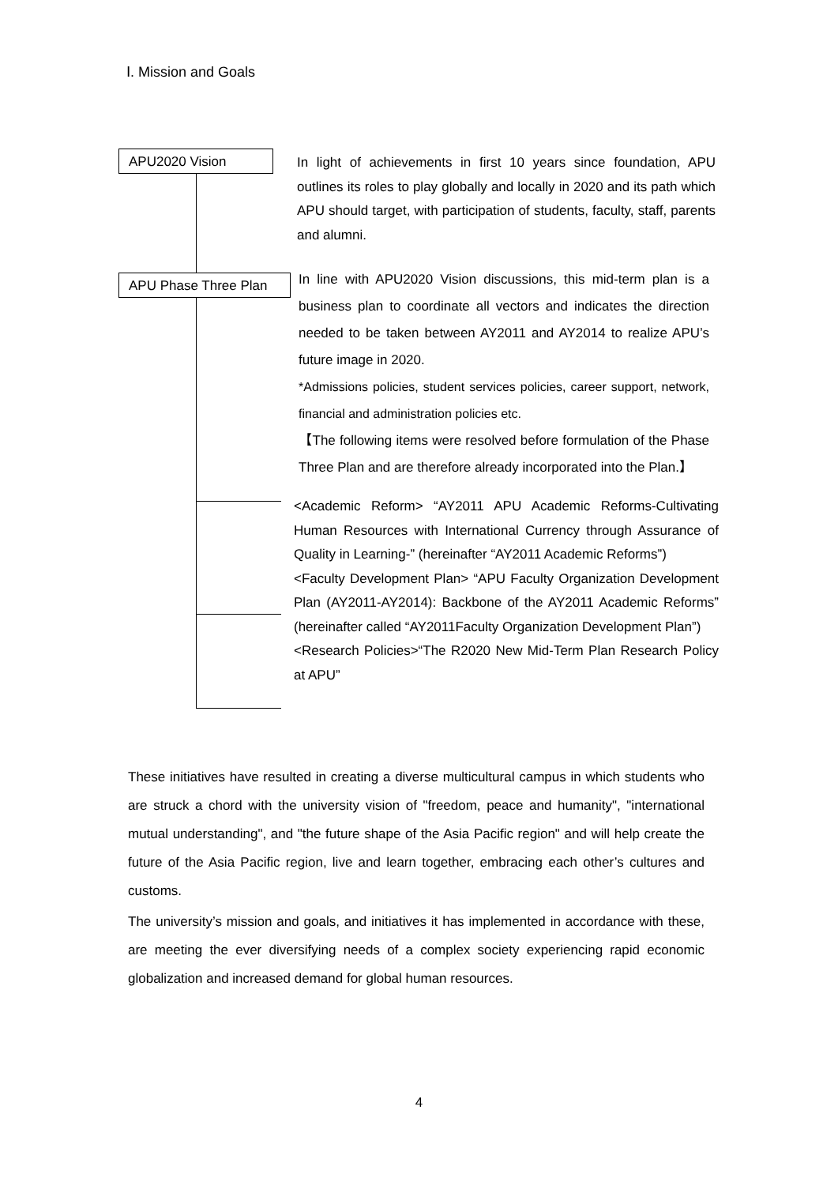Ⅰ. Mission and Goals
APU2020 Vision
In light of achievements in first 10 years since foundation, APU outlines its roles to play globally and locally in 2020 and its path which APU should target, with participation of students, faculty, staff, parents and alumni.
APU Phase Three Plan
In line with APU2020 Vision discussions, this mid-term plan is a business plan to coordinate all vectors and indicates the direction needed to be taken between AY2011 and AY2014 to realize APU’s future image in 2020.
*Admissions policies, student services policies, career support, network, financial and administration policies etc.
【The following items were resolved before formulation of the Phase Three Plan and are therefore already incorporated into the Plan.】
<Academic Reform> “AY2011 APU Academic Reforms-Cultivating Human Resources with International Currency through Assurance of Quality in Learning-” (hereinafter “AY2011 Academic Reforms”)
<Faculty Development Plan> “APU Faculty Organization Development Plan (AY2011-AY2014): Backbone of the AY2011 Academic Reforms” (hereinafter called “AY2011Faculty Organization Development Plan”)
<Research Policies>“The R2020 New Mid-Term Plan Research Policy at APU”
These initiatives have resulted in creating a diverse multicultural campus in which students who are struck a chord with the university vision of "freedom, peace and humanity", "international mutual understanding", and "the future shape of the Asia Pacific region" and will help create the future of the Asia Pacific region, live and learn together, embracing each other’s cultures and customs.
The university’s mission and goals, and initiatives it has implemented in accordance with these, are meeting the ever diversifying needs of a complex society experiencing rapid economic globalization and increased demand for global human resources.
4